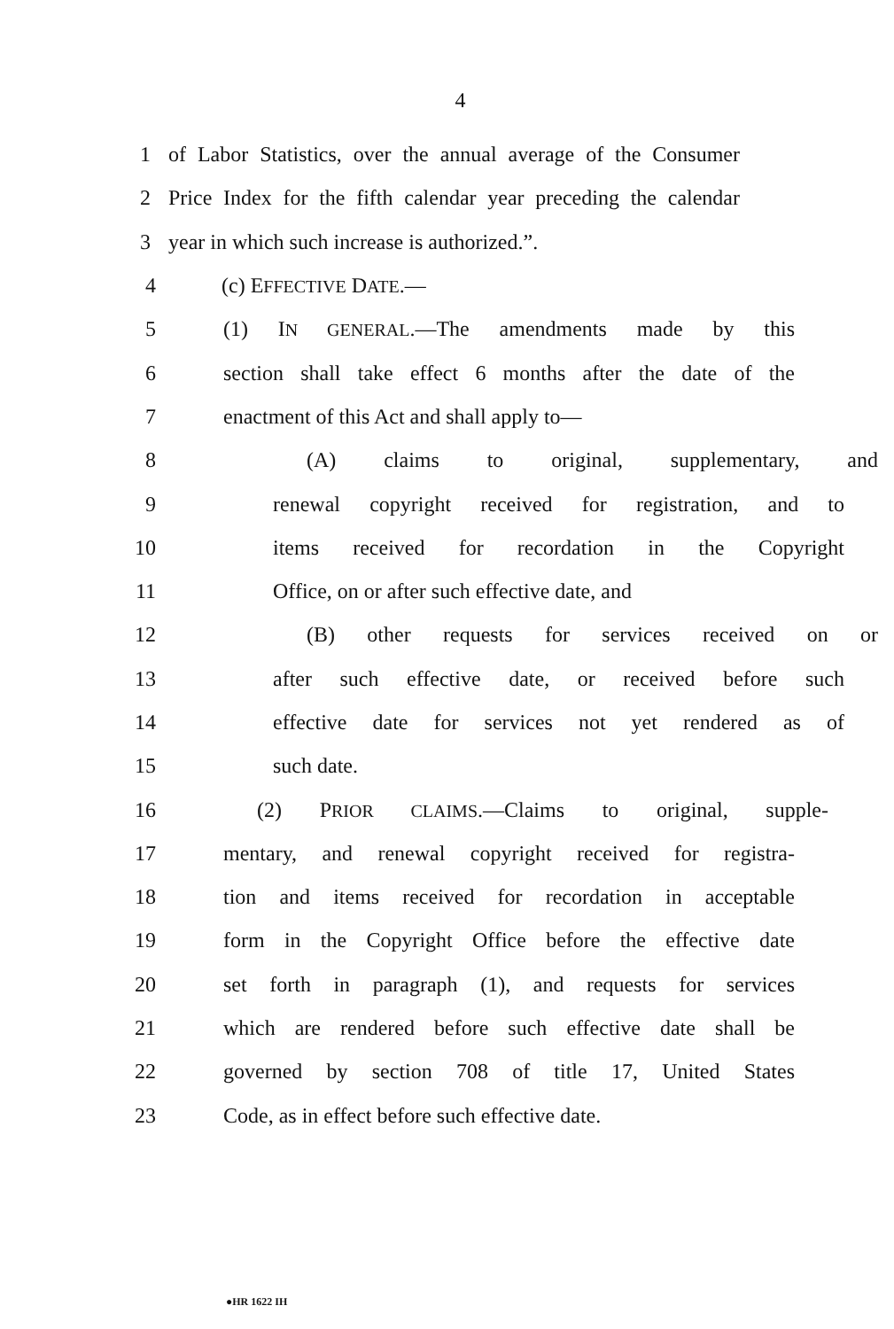4
1 of Labor Statistics, over the annual average of the Consumer
2 Price Index for the fifth calendar year preceding the calendar
3 year in which such increase is authorized.”.
4 (c) EFFECTIVE DATE.—
5 (1) IN GENERAL.—The amendments made by this
6 section shall take effect 6 months after the date of the
7 enactment of this Act and shall apply to—
8 (A) claims to original, supplementary, and
9 renewal copyright received for registration, and to
10 items received for recordation in the Copyright
11 Office, on or after such effective date, and
12 (B) other requests for services received on or
13 after such effective date, or received before such
14 effective date for services not yet rendered as of
15 such date.
16 (2) PRIOR CLAIMS.—Claims to original, supple-
17 mentary, and renewal copyright received for registra-
18 tion and items received for recordation in acceptable
19 form in the Copyright Office before the effective date
20 set forth in paragraph (1), and requests for services
21 which are rendered before such effective date shall be
22 governed by section 708 of title 17, United States
23 Code, as in effect before such effective date.
●HR 1622 IH